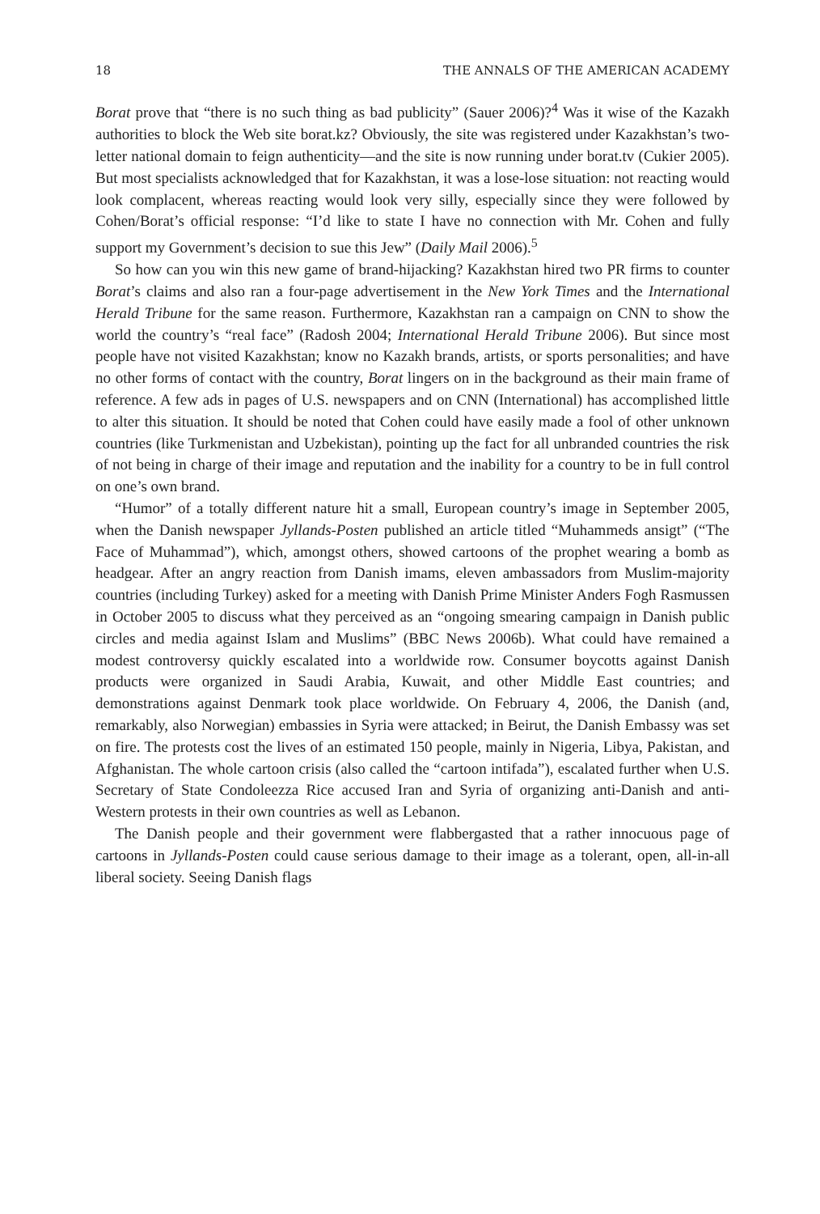18 THE ANNALS OF THE AMERICAN ACADEMY
Borat prove that “there is no such thing as bad publicity” (Sauer 2006)?<sup>4</sup> Was it wise of the Kazakh authorities to block the Web site borat.kz? Obviously, the site was registered under Kazakhstan’s two-letter national domain to feign authenticity—and the site is now running under borat.tv (Cukier 2005). But most specialists acknowledged that for Kazakhstan, it was a lose-lose situation: not reacting would look complacent, whereas reacting would look very silly, especially since they were followed by Cohen/Borat’s official response: “I’d like to state I have no connection with Mr. Cohen and fully support my Government’s decision to sue this Jew” (Daily Mail 2006).<sup>5</sup>
So how can you win this new game of brand-hijacking? Kazakhstan hired two PR firms to counter Borat’s claims and also ran a four-page advertisement in the New York Times and the International Herald Tribune for the same reason. Furthermore, Kazakhstan ran a campaign on CNN to show the world the country’s “real face” (Radosh 2004; International Herald Tribune 2006). But since most people have not visited Kazakhstan; know no Kazakh brands, artists, or sports personalities; and have no other forms of contact with the country, Borat lingers on in the background as their main frame of reference. A few ads in pages of U.S. newspapers and on CNN (International) has accomplished little to alter this situation. It should be noted that Cohen could have easily made a fool of other unknown countries (like Turkmenistan and Uzbekistan), pointing up the fact for all unbranded countries the risk of not being in charge of their image and reputation and the inability for a country to be in full control on one’s own brand.
“Humor” of a totally different nature hit a small, European country’s image in September 2005, when the Danish newspaper Jyllands-Posten published an article titled “Muhammeds ansigt” (“The Face of Muhammad”), which, amongst others, showed cartoons of the prophet wearing a bomb as headgear. After an angry reaction from Danish imams, eleven ambassadors from Muslim-majority countries (including Turkey) asked for a meeting with Danish Prime Minister Anders Fogh Rasmussen in October 2005 to discuss what they perceived as an “ongoing smearing campaign in Danish public circles and media against Islam and Muslims” (BBC News 2006b). What could have remained a modest controversy quickly escalated into a worldwide row. Consumer boycotts against Danish products were organized in Saudi Arabia, Kuwait, and other Middle East countries; and demonstrations against Denmark took place worldwide. On February 4, 2006, the Danish (and, remarkably, also Norwegian) embassies in Syria were attacked; in Beirut, the Danish Embassy was set on fire. The protests cost the lives of an estimated 150 people, mainly in Nigeria, Libya, Pakistan, and Afghanistan. The whole cartoon crisis (also called the “cartoon intifada”), escalated further when U.S. Secretary of State Condoleezza Rice accused Iran and Syria of organizing anti-Danish and anti-Western protests in their own countries as well as Lebanon.
The Danish people and their government were flabbergasted that a rather innocuous page of cartoons in Jyllands-Posten could cause serious damage to their image as a tolerant, open, all-in-all liberal society. Seeing Danish flags